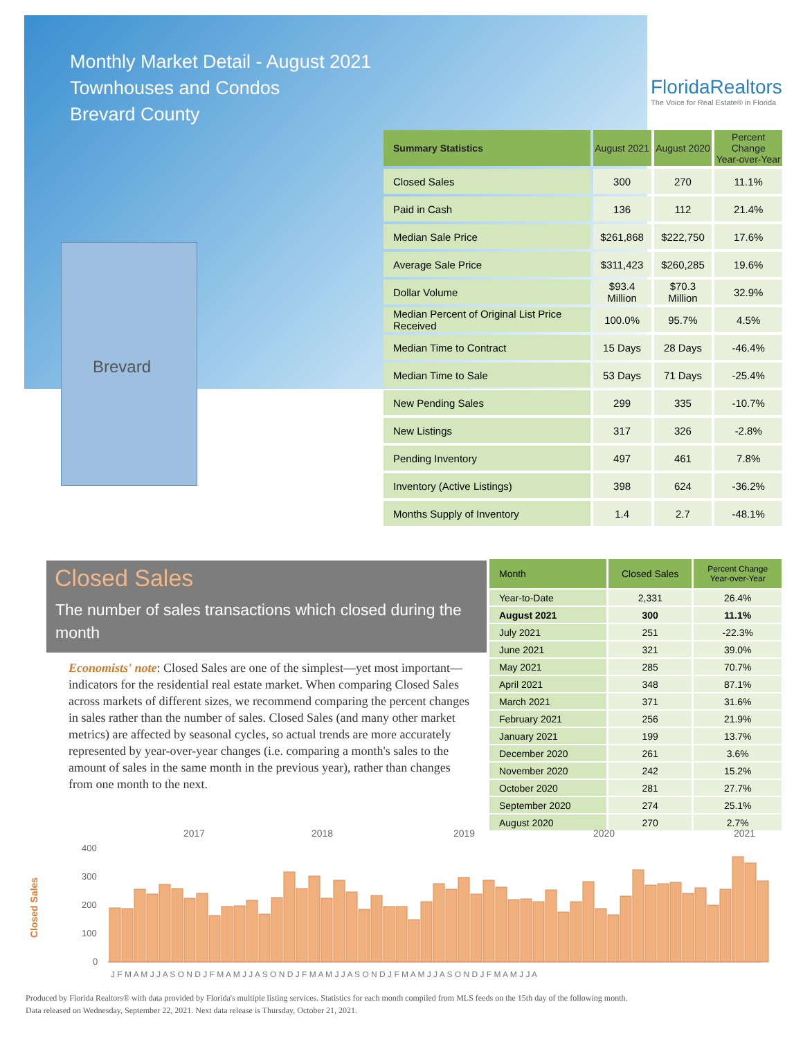Monthly Market Detail - August 2021
Townhouses and Condos
Brevard County
FloridaRealtors
The Voice for Real Estate® in Florida
Brevard
| Summary Statistics | August 2021 | August 2020 | Percent Change Year-over-Year |
| --- | --- | --- | --- |
| Closed Sales | 300 | 270 | 11.1% |
| Paid in Cash | 136 | 112 | 21.4% |
| Median Sale Price | $261,868 | $222,750 | 17.6% |
| Average Sale Price | $311,423 | $260,285 | 19.6% |
| Dollar Volume | $93.4 Million | $70.3 Million | 32.9% |
| Median Percent of Original List Price Received | 100.0% | 95.7% | 4.5% |
| Median Time to Contract | 15 Days | 28 Days | -46.4% |
| Median Time to Sale | 53 Days | 71 Days | -25.4% |
| New Pending Sales | 299 | 335 | -10.7% |
| New Listings | 317 | 326 | -2.8% |
| Pending Inventory | 497 | 461 | 7.8% |
| Inventory (Active Listings) | 398 | 624 | -36.2% |
| Months Supply of Inventory | 1.4 | 2.7 | -48.1% |
Closed Sales
The number of sales transactions which closed during the month
Economists' note: Closed Sales are one of the simplest—yet most important—indicators for the residential real estate market. When comparing Closed Sales across markets of different sizes, we recommend comparing the percent changes in sales rather than the number of sales. Closed Sales (and many other market metrics) are affected by seasonal cycles, so actual trends are more accurately represented by year-over-year changes (i.e. comparing a month's sales to the amount of sales in the same month in the previous year), rather than changes from one month to the next.
| Month | Closed Sales | Percent Change Year-over-Year |
| --- | --- | --- |
| Year-to-Date | 2,331 | 26.4% |
| August 2021 | 300 | 11.1% |
| July 2021 | 251 | -22.3% |
| June 2021 | 321 | 39.0% |
| May 2021 | 285 | 70.7% |
| April 2021 | 348 | 87.1% |
| March 2021 | 371 | 31.6% |
| February 2021 | 256 | 21.9% |
| January 2021 | 199 | 13.7% |
| December 2020 | 261 | 3.6% |
| November 2020 | 242 | 15.2% |
| October 2020 | 281 | 27.7% |
| September 2020 | 274 | 25.1% |
| August 2020 | 270 | 2.7% |
2017
2018
2019
2020
2021
400
300
200
100
0
Closed Sales
J F M A M J J A S O N D J F M A M J J A S O N D J F M A M J J A S O N D J F M A M J J A S O N D J F M A M J J A
Produced by Florida Realtors® with data provided by Florida's multiple listing services. Statistics for each month compiled from MLS feeds on the 15th day of the following month.
Data released on Wednesday, September 22, 2021. Next data release is Thursday, October 21, 2021.